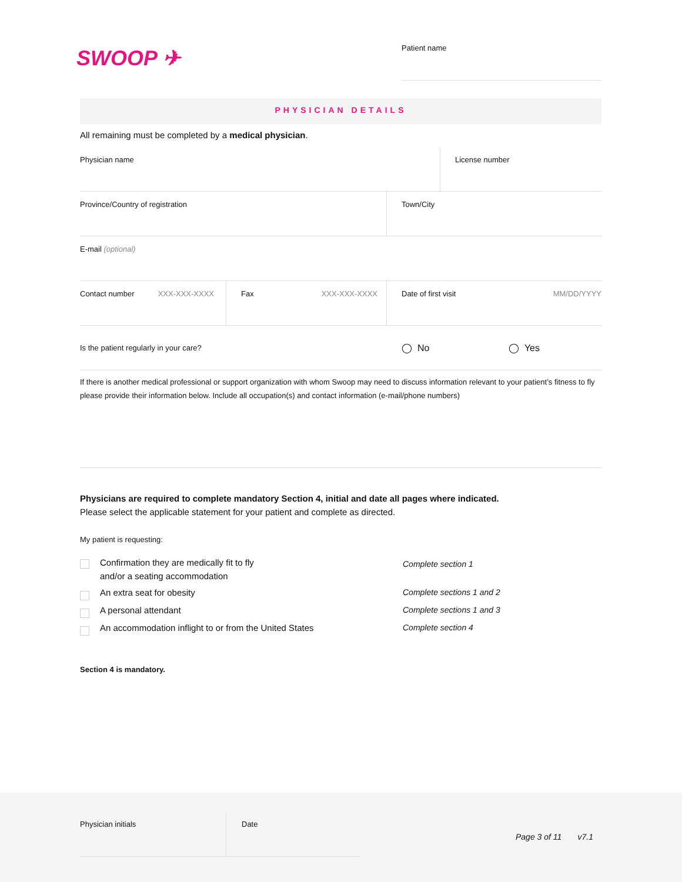SWOOP ✈ Patient name
PHYSICIAN DETAILS
All remaining must be completed by a medical physician.
Physician name License number
Province/Country of registration Town/City
E-mail (optional)
Contact number XXX-XXX-XXXX Fax XXX-XXX-XXXX Date of first visit MM/DD/YYYY
Is the patient regularly in your care?
◯ No ◯ Yes
If there is another medical professional or support organization with whom Swoop may need to discuss information relevant to your patient’s fitness to fly please provide their information below. Include all occupation(s) and contact information (e-mail/phone numbers)
Physicians are required to complete mandatory Section 4, initial and date all pages where indicated.
Please select the applicable statement for your patient and complete as directed.
My patient is requesting:
Confirmation they are medically fit to fly
and/or a seating accommodation
Complete section 1
An extra seat for obesity Complete sections 1 and 2
A personal attendant Complete sections 1 and 3
An accommodation inflight to or from the United States Complete section 4
Section 4 is mandatory.
Physician initials Date
Page 3 of 11 v7.1